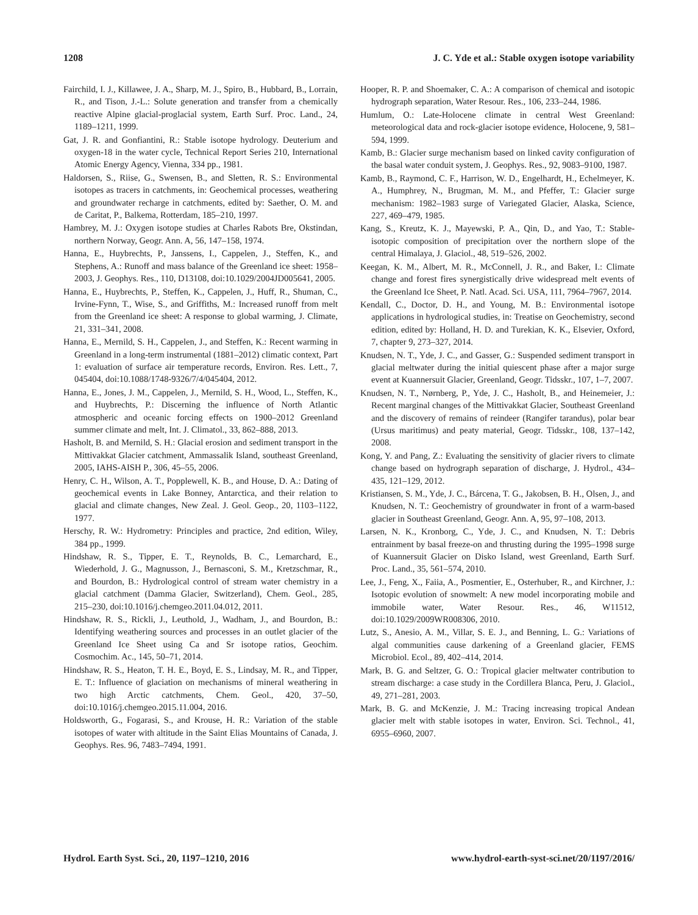1208 J. C. Yde et al.: Stable oxygen isotope variability
Fairchild, I. J., Killawee, J. A., Sharp, M. J., Spiro, B., Hubbard, B., Lorrain, R., and Tison, J.-L.: Solute generation and transfer from a chemically reactive Alpine glacial-proglacial system, Earth Surf. Proc. Land., 24, 1189–1211, 1999.
Gat, J. R. and Gonfiantini, R.: Stable isotope hydrology. Deuterium and oxygen-18 in the water cycle, Technical Report Series 210, International Atomic Energy Agency, Vienna, 334 pp., 1981.
Haldorsen, S., Riise, G., Swensen, B., and Sletten, R. S.: Environmental isotopes as tracers in catchments, in: Geochemical processes, weathering and groundwater recharge in catchments, edited by: Saether, O. M. and de Caritat, P., Balkema, Rotterdam, 185–210, 1997.
Hambrey, M. J.: Oxygen isotope studies at Charles Rabots Bre, Okstindan, northern Norway, Geogr. Ann. A, 56, 147–158, 1974.
Hanna, E., Huybrechts, P., Janssens, I., Cappelen, J., Steffen, K., and Stephens, A.: Runoff and mass balance of the Greenland ice sheet: 1958–2003, J. Geophys. Res., 110, D13108, doi:10.1029/2004JD005641, 2005.
Hanna, E., Huybrechts, P., Steffen, K., Cappelen, J., Huff, R., Shuman, C., Irvine-Fynn, T., Wise, S., and Griffiths, M.: Increased runoff from melt from the Greenland ice sheet: A response to global warming, J. Climate, 21, 331–341, 2008.
Hanna, E., Mernild, S. H., Cappelen, J., and Steffen, K.: Recent warming in Greenland in a long-term instrumental (1881–2012) climatic context, Part 1: evaluation of surface air temperature records, Environ. Res. Lett., 7, 045404, doi:10.1088/1748-9326/7/4/045404, 2012.
Hanna, E., Jones, J. M., Cappelen, J., Mernild, S. H., Wood, L., Steffen, K., and Huybrechts, P.: Discerning the influence of North Atlantic atmospheric and oceanic forcing effects on 1900–2012 Greenland summer climate and melt, Int. J. Climatol., 33, 862–888, 2013.
Hasholt, B. and Mernild, S. H.: Glacial erosion and sediment transport in the Mittivakkat Glacier catchment, Ammassalik Island, southeast Greenland, 2005, IAHS-AISH P., 306, 45–55, 2006.
Henry, C. H., Wilson, A. T., Popplewell, K. B., and House, D. A.: Dating of geochemical events in Lake Bonney, Antarctica, and their relation to glacial and climate changes, New Zeal. J. Geol. Geop., 20, 1103–1122, 1977.
Herschy, R. W.: Hydrometry: Principles and practice, 2nd edition, Wiley, 384 pp., 1999.
Hindshaw, R. S., Tipper, E. T., Reynolds, B. C., Lemarchard, E., Wiederhold, J. G., Magnusson, J., Bernasconi, S. M., Kretzschmar, R., and Bourdon, B.: Hydrological control of stream water chemistry in a glacial catchment (Damma Glacier, Switzerland), Chem. Geol., 285, 215–230, doi:10.1016/j.chemgeo.2011.04.012, 2011.
Hindshaw, R. S., Rickli, J., Leuthold, J., Wadham, J., and Bourdon, B.: Identifying weathering sources and processes in an outlet glacier of the Greenland Ice Sheet using Ca and Sr isotope ratios, Geochim. Cosmochim. Ac., 145, 50–71, 2014.
Hindshaw, R. S., Heaton, T. H. E., Boyd, E. S., Lindsay, M. R., and Tipper, E. T.: Influence of glaciation on mechanisms of mineral weathering in two high Arctic catchments, Chem. Geol., 420, 37–50, doi:10.1016/j.chemgeo.2015.11.004, 2016.
Holdsworth, G., Fogarasi, S., and Krouse, H. R.: Variation of the stable isotopes of water with altitude in the Saint Elias Mountains of Canada, J. Geophys. Res. 96, 7483–7494, 1991.
Hooper, R. P. and Shoemaker, C. A.: A comparison of chemical and isotopic hydrograph separation, Water Resour. Res., 106, 233–244, 1986.
Humlum, O.: Late-Holocene climate in central West Greenland: meteorological data and rock-glacier isotope evidence, Holocene, 9, 581–594, 1999.
Kamb, B.: Glacier surge mechanism based on linked cavity configuration of the basal water conduit system, J. Geophys. Res., 92, 9083–9100, 1987.
Kamb, B., Raymond, C. F., Harrison, W. D., Engelhardt, H., Echelmeyer, K. A., Humphrey, N., Brugman, M. M., and Pfeffer, T.: Glacier surge mechanism: 1982–1983 surge of Variegated Glacier, Alaska, Science, 227, 469–479, 1985.
Kang, S., Kreutz, K. J., Mayewski, P. A., Qin, D., and Yao, T.: Stable-isotopic composition of precipitation over the northern slope of the central Himalaya, J. Glaciol., 48, 519–526, 2002.
Keegan, K. M., Albert, M. R., McConnell, J. R., and Baker, I.: Climate change and forest fires synergistically drive widespread melt events of the Greenland Ice Sheet, P. Natl. Acad. Sci. USA, 111, 7964–7967, 2014.
Kendall, C., Doctor, D. H., and Young, M. B.: Environmental isotope applications in hydrological studies, in: Treatise on Geochemistry, second edition, edited by: Holland, H. D. and Turekian, K. K., Elsevier, Oxford, 7, chapter 9, 273–327, 2014.
Knudsen, N. T., Yde, J. C., and Gasser, G.: Suspended sediment transport in glacial meltwater during the initial quiescent phase after a major surge event at Kuannersuit Glacier, Greenland, Geogr. Tidsskr., 107, 1–7, 2007.
Knudsen, N. T., Nørnberg, P., Yde, J. C., Hasholt, B., and Heinemeier, J.: Recent marginal changes of the Mittivakkat Glacier, Southeast Greenland and the discovery of remains of reindeer (Rangifer tarandus), polar bear (Ursus maritimus) and peaty material, Geogr. Tidsskr., 108, 137–142, 2008.
Kong, Y. and Pang, Z.: Evaluating the sensitivity of glacier rivers to climate change based on hydrograph separation of discharge, J. Hydrol., 434–435, 121–129, 2012.
Kristiansen, S. M., Yde, J. C., Bárcena, T. G., Jakobsen, B. H., Olsen, J., and Knudsen, N. T.: Geochemistry of groundwater in front of a warm-based glacier in Southeast Greenland, Geogr. Ann. A, 95, 97–108, 2013.
Larsen, N. K., Kronborg, C., Yde, J. C., and Knudsen, N. T.: Debris entrainment by basal freeze-on and thrusting during the 1995–1998 surge of Kuannersuit Glacier on Disko Island, west Greenland, Earth Surf. Proc. Land., 35, 561–574, 2010.
Lee, J., Feng, X., Faiia, A., Posmentier, E., Osterhuber, R., and Kirchner, J.: Isotopic evolution of snowmelt: A new model incorporating mobile and immobile water, Water Resour. Res., 46, W11512, doi:10.1029/2009WR008306, 2010.
Lutz, S., Anesio, A. M., Villar, S. E. J., and Benning, L. G.: Variations of algal communities cause darkening of a Greenland glacier, FEMS Microbiol. Ecol., 89, 402–414, 2014.
Mark, B. G. and Seltzer, G. O.: Tropical glacier meltwater contribution to stream discharge: a case study in the Cordillera Blanca, Peru, J. Glaciol., 49, 271–281, 2003.
Mark, B. G. and McKenzie, J. M.: Tracing increasing tropical Andean glacier melt with stable isotopes in water, Environ. Sci. Technol., 41, 6955–6960, 2007.
Hydrol. Earth Syst. Sci., 20, 1197–1210, 2016 www.hydrol-earth-syst-sci.net/20/1197/2016/